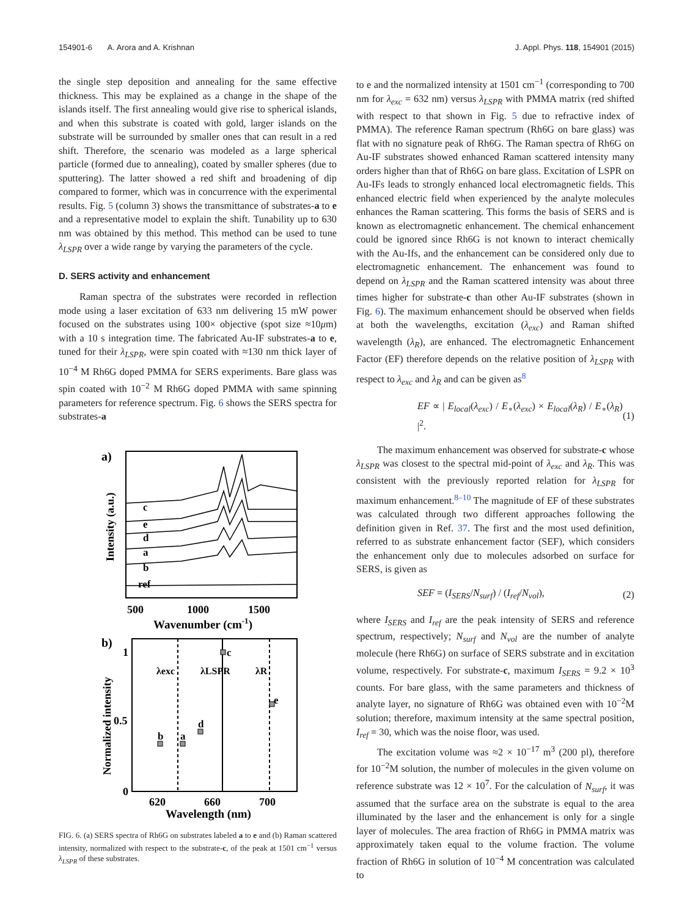154901-6 A. Arora and A. Krishnan J. Appl. Phys. 118, 154901 (2015)
the single step deposition and annealing for the same effective thickness. This may be explained as a change in the shape of the islands itself. The first annealing would give rise to spherical islands, and when this substrate is coated with gold, larger islands on the substrate will be surrounded by smaller ones that can result in a red shift. Therefore, the scenario was modeled as a large spherical particle (formed due to annealing), coated by smaller spheres (due to sputtering). The latter showed a red shift and broadening of dip compared to former, which was in concurrence with the experimental results. Fig. 5 (column 3) shows the transmittance of substrates-a to e and a representative model to explain the shift. Tunability up to 630 nm was obtained by this method. This method can be used to tune λ<sub>LSPR</sub> over a wide range by varying the parameters of the cycle.
D. SERS activity and enhancement
Raman spectra of the substrates were recorded in reflection mode using a laser excitation of 633 nm delivering 15 mW power focused on the substrates using 100× objective (spot size ≈10μm) with a 10 s integration time. The fabricated Au-IF substrates-a to e, tuned for their λ<sub>LSPR</sub>, were spin coated with ≈130 nm thick layer of 10<sup>−4</sup> M Rh6G doped PMMA for SERS experiments. Bare glass was spin coated with 10<sup>−2</sup> M Rh6G doped PMMA with same spinning parameters for reference spectrum. Fig. 6 shows the SERS spectra for substrates-a
a)
c
e
d
a
b
ref
Intensity (a.u.)
500
1000
1500
Wavenumber (cm-1)
b)
λexc
λLSPR
λR
b
a
d
c
e
1
0.5
0
Normalized intensity
620
660
700
Wavelength (nm)
FIG. 6. (a) SERS spectra of Rh6G on substrates labeled a to e and (b) Raman scattered intensity, normalized with respect to the substrate-c, of the peak at 1501 cm<sup>−1</sup> versus λ<sub>LSPR</sub> of these substrates.
to e and the normalized intensity at 1501 cm<sup>−1</sup> (corresponding to 700 nm for λ<sub>exc</sub> = 632 nm) versus λ<sub>LSPR</sub> with PMMA matrix (red shifted with respect to that shown in Fig. 5 due to refractive index of PMMA). The reference Raman spectrum (Rh6G on bare glass) was flat with no signature peak of Rh6G. The Raman spectra of Rh6G on Au-IF substrates showed enhanced Raman scattered intensity many orders higher than that of Rh6G on bare glass. Excitation of LSPR on Au-IFs leads to strongly enhanced local electromagnetic fields. This enhanced electric field when experienced by the analyte molecules enhances the Raman scattering. This forms the basis of SERS and is known as electromagnetic enhancement. The chemical enhancement could be ignored since Rh6G is not known to interact chemically with the Au-Ifs, and the enhancement can be considered only due to electromagnetic enhancement. The enhancement was found to depend on λ<sub>LSPR</sub> and the Raman scattered intensity was about three times higher for substrate-c than other Au-IF substrates (shown in Fig. 6). The maximum enhancement should be observed when fields at both the wavelengths, excitation (λ<sub>exc</sub>) and Raman shifted wavelength (λ<sub>R</sub>), are enhanced. The electromagnetic Enhancement Factor (EF) therefore depends on the relative position of λ<sub>LSPR</sub> with respect to λ<sub>exc</sub> and λ<sub>R</sub> and can be given as<sup>8</sup>
EF ∝ | E<sub>local</sub>(λ<sub>exc</sub>) / E<sub>∘</sub>(λ<sub>exc</sub>) × E<sub>local</sub>(λ<sub>R</sub>) / E<sub>∘</sub>(λ<sub>R</sub>) |<sup>2</sup>. (1)
The maximum enhancement was observed for substrate-c whose λ<sub>LSPR</sub> was closest to the spectral mid-point of λ<sub>exc</sub> and λ<sub>R</sub>. This was consistent with the previously reported relation for λ<sub>LSPR</sub> for maximum enhancement.<sup>8–10</sup> The magnitude of EF of these substrates was calculated through two different approaches following the definition given in Ref. 37. The first and the most used definition, referred to as substrate enhancement factor (SEF), which considers the enhancement only due to molecules adsorbed on surface for SERS, is given as
SEF = (I<sub>SERS</sub>/N<sub>surf</sub>) / (I<sub>ref</sub>/N<sub>vol</sub>), (2)
where I<sub>SERS</sub> and I<sub>ref</sub> are the peak intensity of SERS and reference spectrum, respectively; N<sub>surf</sub> and N<sub>vol</sub> are the number of analyte molecule (here Rh6G) on surface of SERS substrate and in excitation volume, respectively. For substrate-c, maximum I<sub>SERS</sub> = 9.2 × 10<sup>3</sup> counts. For bare glass, with the same parameters and thickness of analyte layer, no signature of Rh6G was obtained even with 10<sup>−2</sup>M solution; therefore, maximum intensity at the same spectral position, I<sub>ref</sub> = 30, which was the noise floor, was used.
The excitation volume was ≈2 × 10<sup>−17</sup> m<sup>3</sup> (200 pl), therefore for 10<sup>−2</sup>M solution, the number of molecules in the given volume on reference substrate was 12 × 10<sup>7</sup>. For the calculation of N<sub>surf</sub>, it was assumed that the surface area on the substrate is equal to the area illuminated by the laser and the enhancement is only for a single layer of molecules. The area fraction of Rh6G in PMMA matrix was approximately taken equal to the volume fraction. The volume fraction of Rh6G in solution of 10<sup>−4</sup> M concentration was calculated to